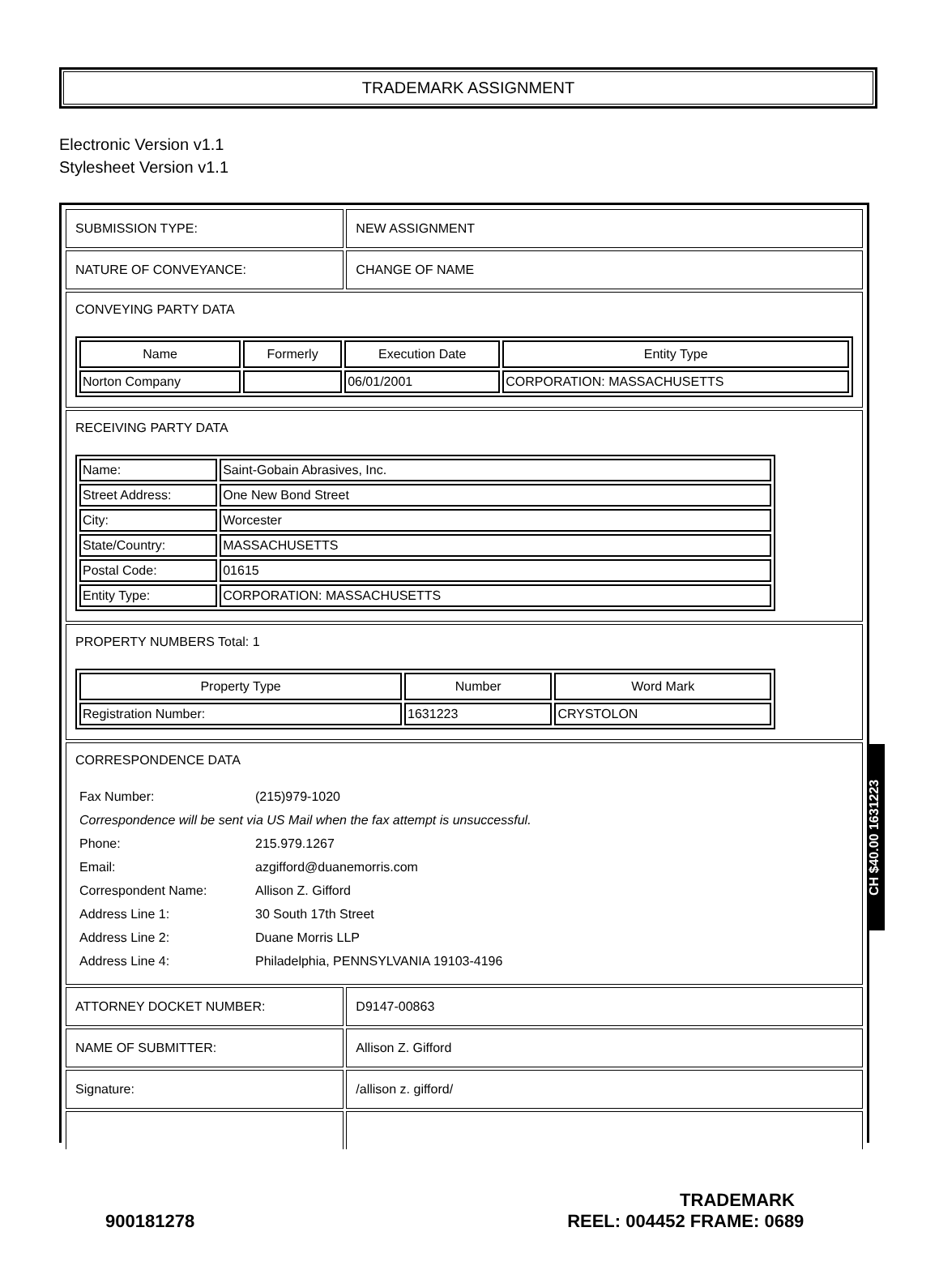TRADEMARK ASSIGNMENT
Electronic Version v1.1
Stylesheet Version v1.1
| SUBMISSION TYPE: | NEW ASSIGNMENT |
| NATURE OF CONVEYANCE: | CHANGE OF NAME |
| CONVEYING PARTY DATA / Name / Formerly / Execution Date / Entity Type / / --- / --- / --- / --- / / Norton Company / / 06/01/2001 / CORPORATION: MASSACHUSETTS / | |
| RECEIVING PARTY DATA / Name: / Saint-Gobain Abrasives, Inc. / / Street Address: / One New Bond Street / / City: / Worcester / / State/Country: / MASSACHUSETTS / / Postal Code: / 01615 / / Entity Type: / CORPORATION: MASSACHUSETTS / | |
| PROPERTY NUMBERS Total: 1 / Property Type / Number / Word Mark / / --- / --- / --- / / Registration Number: / 1631223 / CRYSTOLON / | |
| CORRESPONDENCE DATA / Fax Number: / (215)979-1020 / / Correspondence will be sent via US Mail when the fax attempt is unsuccessful. / / / Phone: / 215.979.1267 / / Email: / azgifford@duanemorris.com / / Correspondent Name: / Allison Z. Gifford / / Address Line 1: / 30 South 17th Street / / Address Line 2: / Duane Morris LLP / / Address Line 4: / Philadelphia, PENNSYLVANIA 19103-4196 / | |
| ATTORNEY DOCKET NUMBER: | D9147-00863 |
| NAME OF SUBMITTER: | Allison Z. Gifford |
| Signature: | /allison z. gifford/ |
CH $40.00 1631223
TRADEMARK
900181278 REEL: 004452 FRAME: 0689